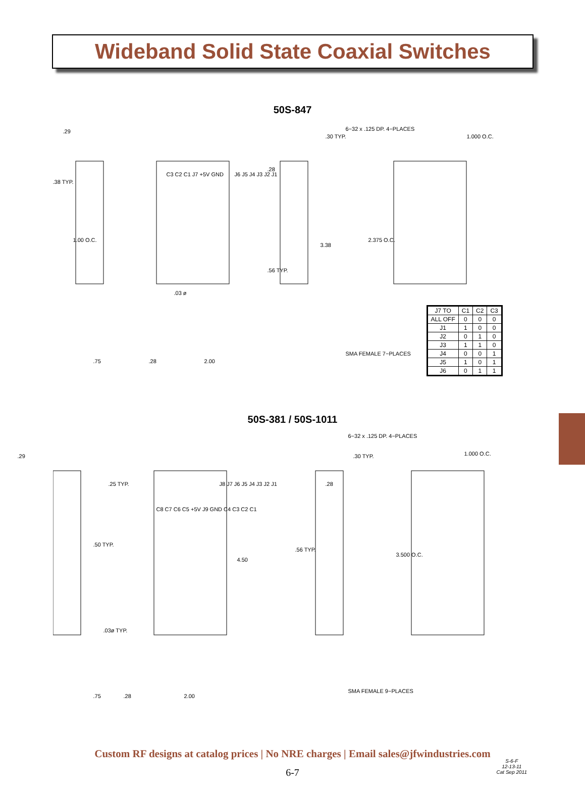Wideband Solid State Coaxial Switches
50S-847
.29
.38 TYP.
1.00 O.C.
C3 C2 C1 J7 +5V GND J6 J5 J4 J3 J2 J1
.03 ø
.75 .28 2.00
.30 TYP.
.28
.56 TYP.
3.38
6−32 x .125 DP. 4−PLACES
1.000 O.C.
2.375 O.C.
SMA FEMALE 7−PLACES
| J7 TO | C1 | C2 | C3 |
| --- | --- | --- | --- |
| ALL OFF | 0 | 0 | 0 |
| J1 | 1 | 0 | 0 |
| J2 | 0 | 1 | 0 |
| J3 | 1 | 1 | 0 |
| J4 | 0 | 0 | 1 |
| J5 | 1 | 0 | 1 |
| J6 | 0 | 1 | 1 |
50S-381 / 50S-1011
.29
.25 TYP.
.50 TYP.
C8 C7 C6 C5 +5V J9 GND C4 C3 C2 C1
J8 J7 J6 J5 J4 J3 J2 J1
4.50
.03ø TYP.
.75 .28 2.00
6−32 x .125 DP. 4−PLACES
.30 TYP.
.28
.56 TYP.
1.000 O.C.
3.500 O.C.
SMA FEMALE 9−PLACES
Custom RF designs at catalog prices | No NRE charges | Email sales@jfwindustries.com
6-7
S-6-F
12-13-11
Cat Sep 2011